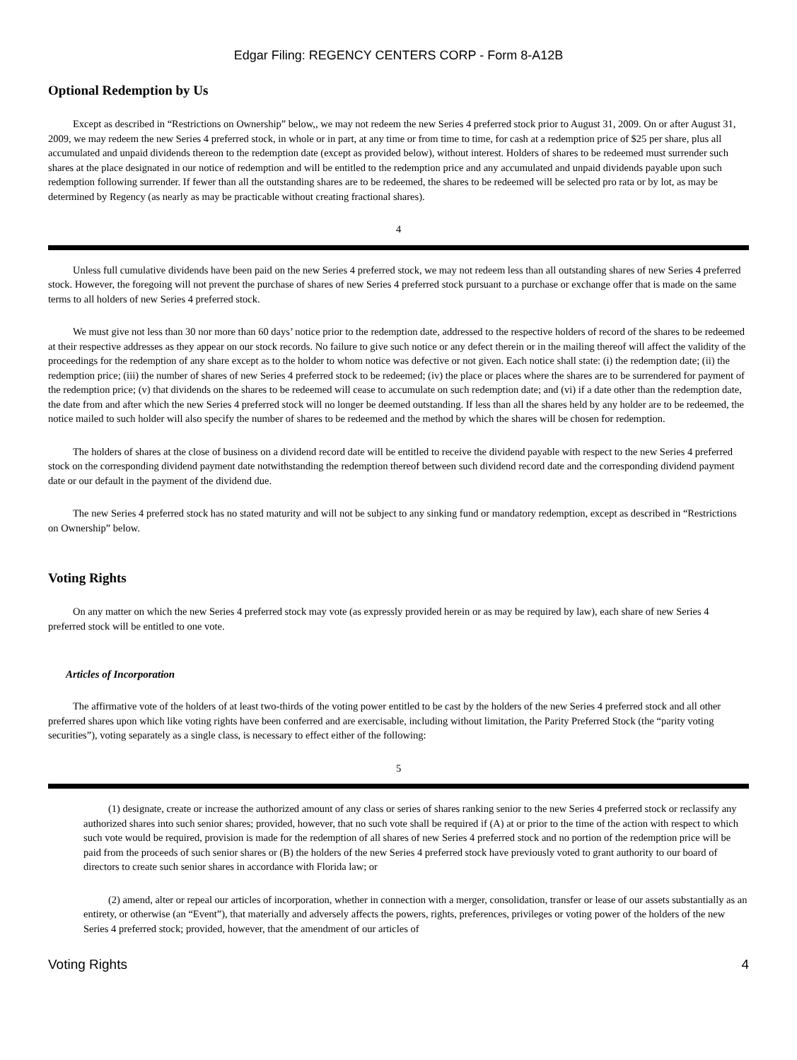Edgar Filing: REGENCY CENTERS CORP - Form 8-A12B
Optional Redemption by Us
Except as described in “Restrictions on Ownership” below,, we may not redeem the new Series 4 preferred stock prior to August 31, 2009. On or after August 31, 2009, we may redeem the new Series 4 preferred stock, in whole or in part, at any time or from time to time, for cash at a redemption price of $25 per share, plus all accumulated and unpaid dividends thereon to the redemption date (except as provided below), without interest. Holders of shares to be redeemed must surrender such shares at the place designated in our notice of redemption and will be entitled to the redemption price and any accumulated and unpaid dividends payable upon such redemption following surrender. If fewer than all the outstanding shares are to be redeemed, the shares to be redeemed will be selected pro rata or by lot, as may be determined by Regency (as nearly as may be practicable without creating fractional shares).
4
Unless full cumulative dividends have been paid on the new Series 4 preferred stock, we may not redeem less than all outstanding shares of new Series 4 preferred stock. However, the foregoing will not prevent the purchase of shares of new Series 4 preferred stock pursuant to a purchase or exchange offer that is made on the same terms to all holders of new Series 4 preferred stock.
We must give not less than 30 nor more than 60 days’ notice prior to the redemption date, addressed to the respective holders of record of the shares to be redeemed at their respective addresses as they appear on our stock records. No failure to give such notice or any defect therein or in the mailing thereof will affect the validity of the proceedings for the redemption of any share except as to the holder to whom notice was defective or not given. Each notice shall state: (i) the redemption date; (ii) the redemption price; (iii) the number of shares of new Series 4 preferred stock to be redeemed; (iv) the place or places where the shares are to be surrendered for payment of the redemption price; (v) that dividends on the shares to be redeemed will cease to accumulate on such redemption date; and (vi) if a date other than the redemption date, the date from and after which the new Series 4 preferred stock will no longer be deemed outstanding. If less than all the shares held by any holder are to be redeemed, the notice mailed to such holder will also specify the number of shares to be redeemed and the method by which the shares will be chosen for redemption.
The holders of shares at the close of business on a dividend record date will be entitled to receive the dividend payable with respect to the new Series 4 preferred stock on the corresponding dividend payment date notwithstanding the redemption thereof between such dividend record date and the corresponding dividend payment date or our default in the payment of the dividend due.
The new Series 4 preferred stock has no stated maturity and will not be subject to any sinking fund or mandatory redemption, except as described in “Restrictions on Ownership” below.
Voting Rights
On any matter on which the new Series 4 preferred stock may vote (as expressly provided herein or as may be required by law), each share of new Series 4 preferred stock will be entitled to one vote.
Articles of Incorporation
The affirmative vote of the holders of at least two-thirds of the voting power entitled to be cast by the holders of the new Series 4 preferred stock and all other preferred shares upon which like voting rights have been conferred and are exercisable, including without limitation, the Parity Preferred Stock (the “parity voting securities”), voting separately as a single class, is necessary to effect either of the following:
5
(1) designate, create or increase the authorized amount of any class or series of shares ranking senior to the new Series 4 preferred stock or reclassify any authorized shares into such senior shares; provided, however, that no such vote shall be required if (A) at or prior to the time of the action with respect to which such vote would be required, provision is made for the redemption of all shares of new Series 4 preferred stock and no portion of the redemption price will be paid from the proceeds of such senior shares or (B) the holders of the new Series 4 preferred stock have previously voted to grant authority to our board of directors to create such senior shares in accordance with Florida law; or
(2) amend, alter or repeal our articles of incorporation, whether in connection with a merger, consolidation, transfer or lease of our assets substantially as an entirety, or otherwise (an “Event”), that materially and adversely affects the powers, rights, preferences, privileges or voting power of the holders of the new Series 4 preferred stock; provided, however, that the amendment of our articles of
Voting Rights 4